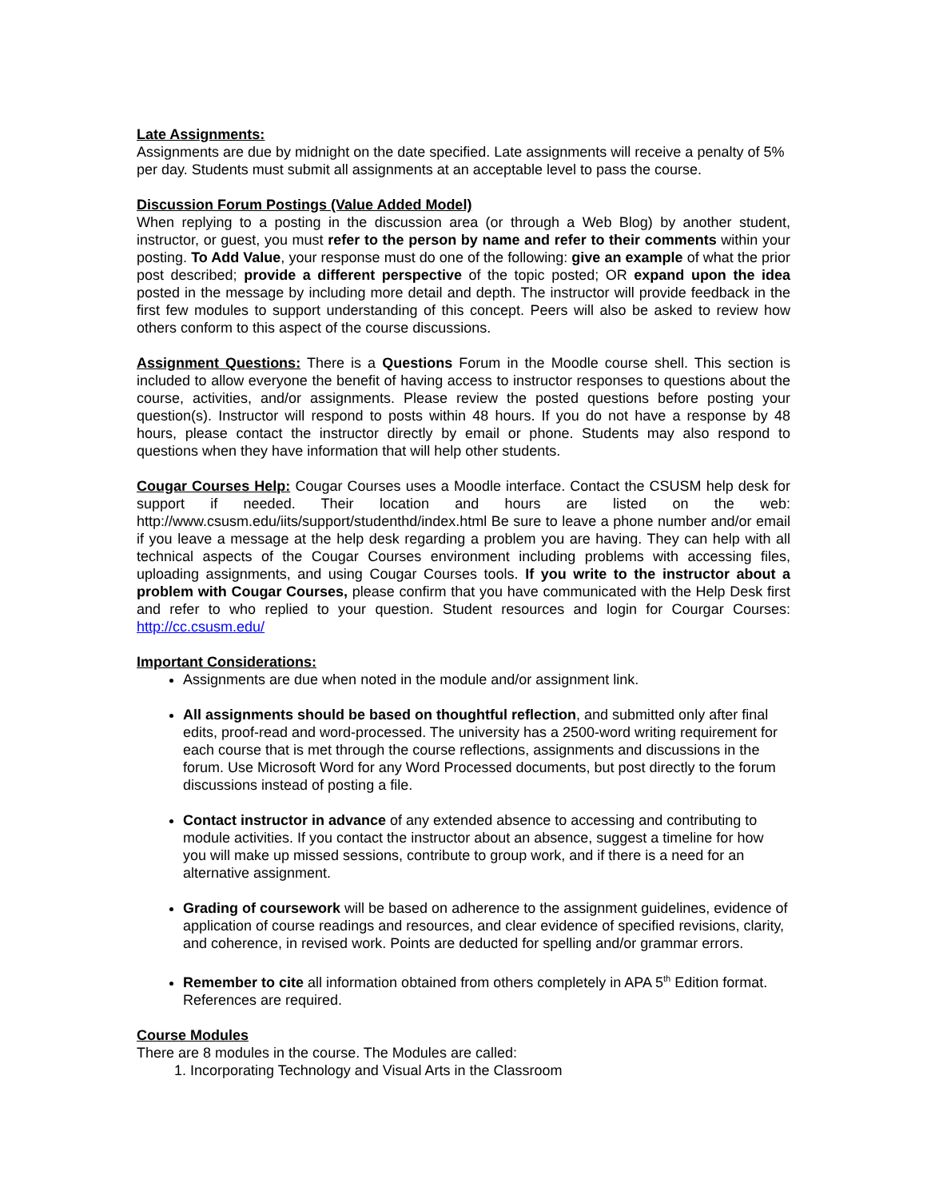Late Assignments:
Assignments are due by midnight on the date specified. Late assignments will receive a penalty of 5% per day. Students must submit all assignments at an acceptable level to pass the course.
Discussion Forum Postings (Value Added Model)
When replying to a posting in the discussion area (or through a Web Blog) by another student, instructor, or guest, you must refer to the person by name and refer to their comments within your posting. To Add Value, your response must do one of the following: give an example of what the prior post described; provide a different perspective of the topic posted; OR expand upon the idea posted in the message by including more detail and depth. The instructor will provide feedback in the first few modules to support understanding of this concept. Peers will also be asked to review how others conform to this aspect of the course discussions.
Assignment Questions: There is a Questions Forum in the Moodle course shell. This section is included to allow everyone the benefit of having access to instructor responses to questions about the course, activities, and/or assignments. Please review the posted questions before posting your question(s). Instructor will respond to posts within 48 hours. If you do not have a response by 48 hours, please contact the instructor directly by email or phone. Students may also respond to questions when they have information that will help other students.
Cougar Courses Help: Cougar Courses uses a Moodle interface. Contact the CSUSM help desk for support if needed. Their location and hours are listed on the web: http://www.csusm.edu/iits/support/studenthd/index.html Be sure to leave a phone number and/or email if you leave a message at the help desk regarding a problem you are having. They can help with all technical aspects of the Cougar Courses environment including problems with accessing files, uploading assignments, and using Cougar Courses tools. If you write to the instructor about a problem with Cougar Courses, please confirm that you have communicated with the Help Desk first and refer to who replied to your question. Student resources and login for Courgar Courses: http://cc.csusm.edu/
Important Considerations:
Assignments are due when noted in the module and/or assignment link.
All assignments should be based on thoughtful reflection, and submitted only after final edits, proof-read and word-processed. The university has a 2500-word writing requirement for each course that is met through the course reflections, assignments and discussions in the forum. Use Microsoft Word for any Word Processed documents, but post directly to the forum discussions instead of posting a file.
Contact instructor in advance of any extended absence to accessing and contributing to module activities. If you contact the instructor about an absence, suggest a timeline for how you will make up missed sessions, contribute to group work, and if there is a need for an alternative assignment.
Grading of coursework will be based on adherence to the assignment guidelines, evidence of application of course readings and resources, and clear evidence of specified revisions, clarity, and coherence, in revised work. Points are deducted for spelling and/or grammar errors.
Remember to cite all information obtained from others completely in APA 5<sup>th</sup> Edition format. References are required.
Course Modules
There are 8 modules in the course. The Modules are called:
1. Incorporating Technology and Visual Arts in the Classroom